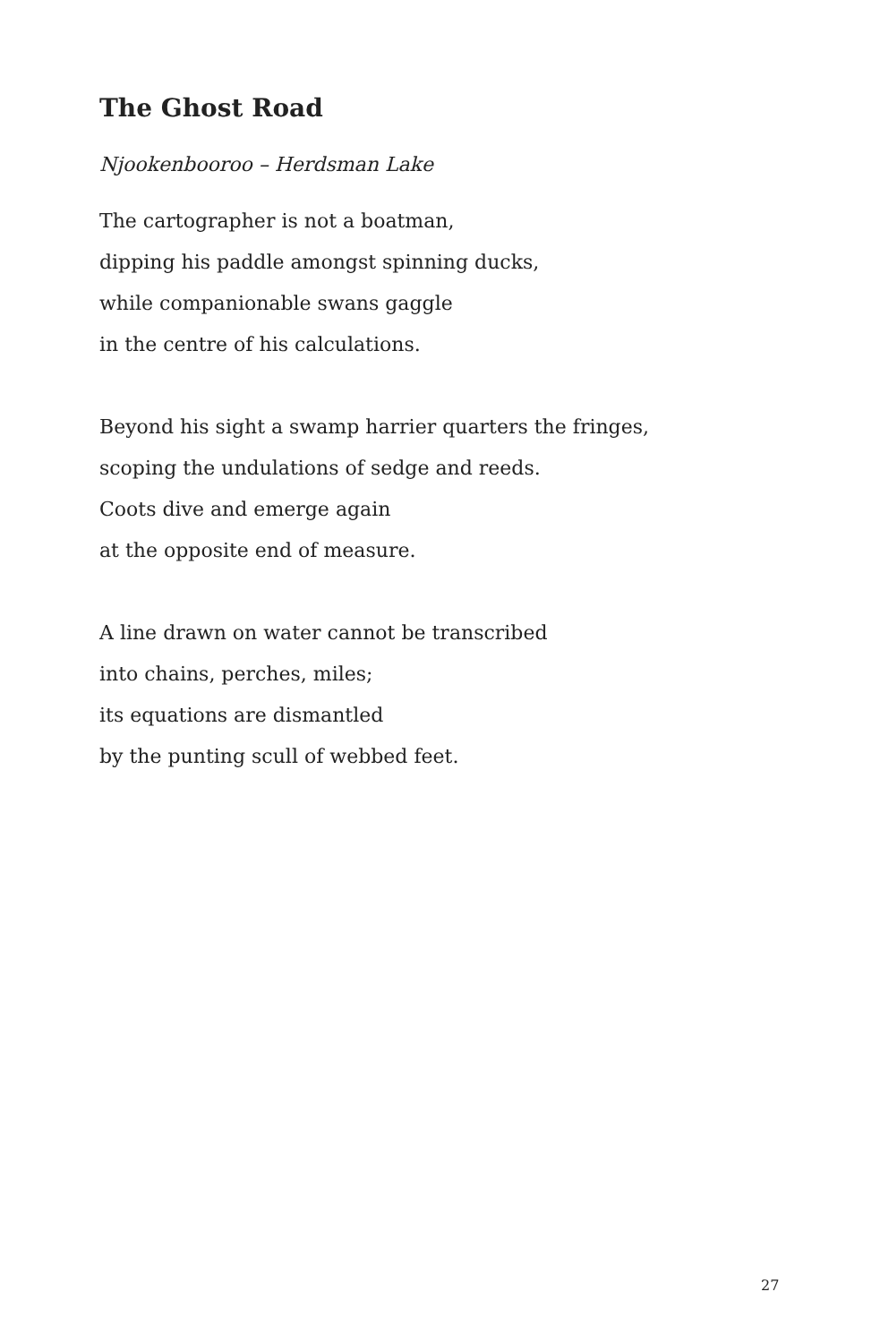The Ghost Road
Njookenbooroo – Herdsman Lake
The cartographer is not a boatman,
dipping his paddle amongst spinning ducks,
while companionable swans gaggle
in the centre of his calculations.
Beyond his sight a swamp harrier quarters the fringes,
scoping the undulations of sedge and reeds.
Coots dive and emerge again
at the opposite end of measure.
A line drawn on water cannot be transcribed
into chains, perches, miles;
its equations are dismantled
by the punting scull of webbed feet.
27